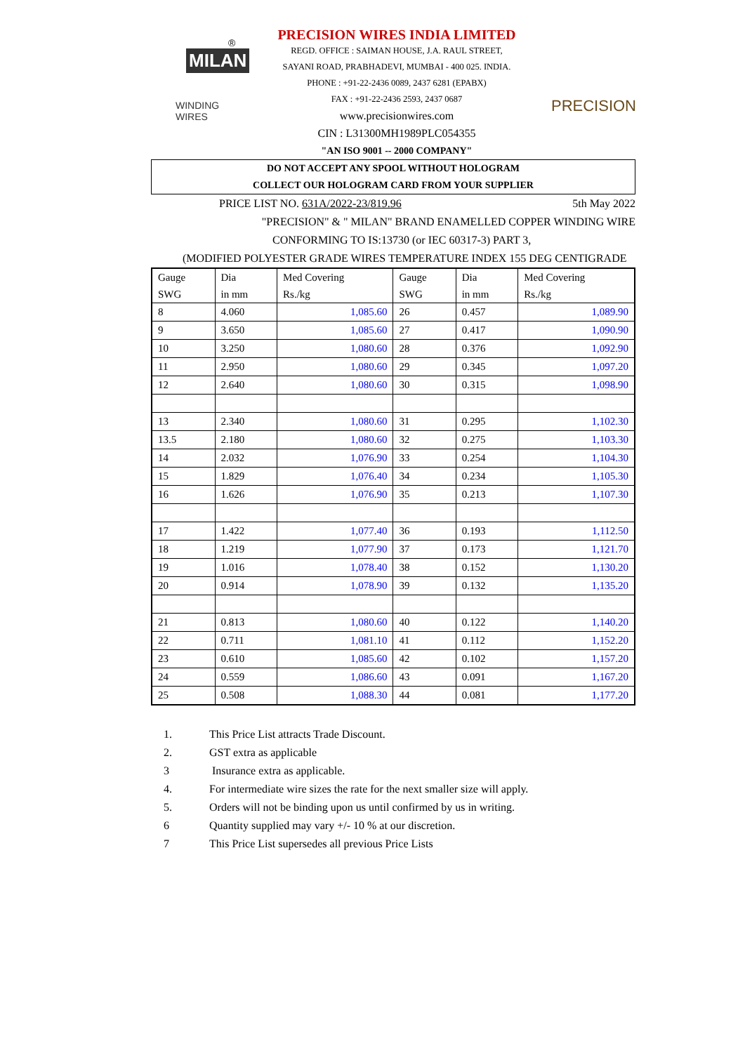®
MILAN
WINDING WIRES
PRECISION WIRES INDIA LIMITED
REGD. OFFICE : SAIMAN HOUSE, J.A. RAUL STREET,
SAYANI ROAD, PRABHADEVI, MUMBAI - 400 025. INDIA.
PHONE : +91-22-2436 0089, 2437 6281 (EPABX)
FAX : +91-22-2436 2593, 2437 0687
www.precisionwires.com
CIN : L31300MH1989PLC054355
"AN ISO 9001 -- 2000 COMPANY"
PRECISION
DO NOT ACCEPT ANY SPOOL WITHOUT HOLOGRAM
COLLECT OUR HOLOGRAM CARD FROM YOUR SUPPLIER
PRICE LIST NO. 631A/2022-23/819.96 5th May 2022
"PRECISION" & " MILAN" BRAND ENAMELLED COPPER WINDING WIRE
CONFORMING TO IS:13730 (or IEC 60317-3) PART 3,
(MODIFIED POLYESTER GRADE WIRES TEMPERATURE INDEX 155 DEG CENTIGRADE
| Gauge SWG | Dia in mm | Med Covering Rs./kg | Gauge SWG | Dia in mm | Med Covering Rs./kg |
| --- | --- | --- | --- | --- | --- |
| 8 | 4.060 | 1,085.60 | 26 | 0.457 | 1,089.90 |
| 9 | 3.650 | 1,085.60 | 27 | 0.417 | 1,090.90 |
| 10 | 3.250 | 1,080.60 | 28 | 0.376 | 1,092.90 |
| 11 | 2.950 | 1,080.60 | 29 | 0.345 | 1,097.20 |
| 12 | 2.640 | 1,080.60 | 30 | 0.315 | 1,098.90 |
| 13 | 2.340 | 1,080.60 | 31 | 0.295 | 1,102.30 |
| 13.5 | 2.180 | 1,080.60 | 32 | 0.275 | 1,103.30 |
| 14 | 2.032 | 1,076.90 | 33 | 0.254 | 1,104.30 |
| 15 | 1.829 | 1,076.40 | 34 | 0.234 | 1,105.30 |
| 16 | 1.626 | 1,076.90 | 35 | 0.213 | 1,107.30 |
| 17 | 1.422 | 1,077.40 | 36 | 0.193 | 1,112.50 |
| 18 | 1.219 | 1,077.90 | 37 | 0.173 | 1,121.70 |
| 19 | 1.016 | 1,078.40 | 38 | 0.152 | 1,130.20 |
| 20 | 0.914 | 1,078.90 | 39 | 0.132 | 1,135.20 |
| 21 | 0.813 | 1,080.60 | 40 | 0.122 | 1,140.20 |
| 22 | 0.711 | 1,081.10 | 41 | 0.112 | 1,152.20 |
| 23 | 0.610 | 1,085.60 | 42 | 0.102 | 1,157.20 |
| 24 | 0.559 | 1,086.60 | 43 | 0.091 | 1,167.20 |
| 25 | 0.508 | 1,088.30 | 44 | 0.081 | 1,177.20 |
1. This Price List attracts Trade Discount.
2. GST extra as applicable
3 Insurance extra as applicable.
4. For intermediate wire sizes the rate for the next smaller size will apply.
5. Orders will not be binding upon us until confirmed by us in writing.
6 Quantity supplied may vary +/- 10 % at our discretion.
7 This Price List supersedes all previous Price Lists